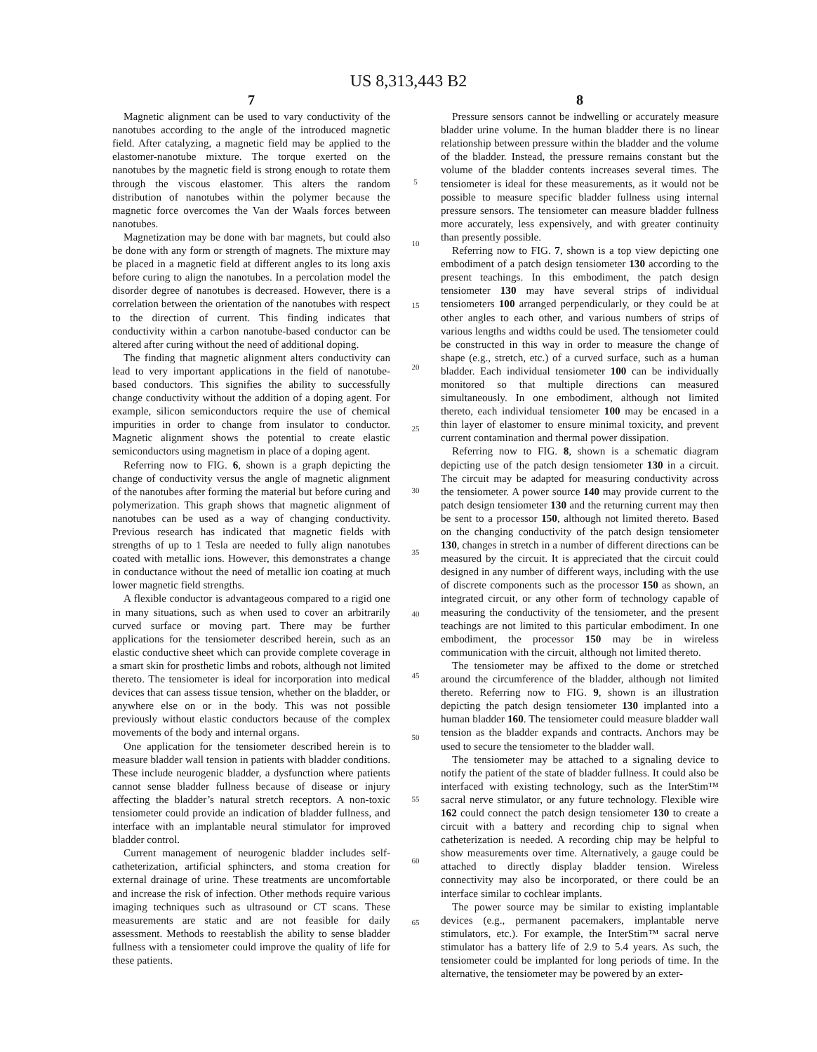US 8,313,443 B2
7
Magnetic alignment can be used to vary conductivity of the nanotubes according to the angle of the introduced magnetic field. After catalyzing, a magnetic field may be applied to the elastomer-nanotube mixture. The torque exerted on the nanotubes by the magnetic field is strong enough to rotate them through the viscous elastomer. This alters the random distribution of nanotubes within the polymer because the magnetic force overcomes the Van der Waals forces between nanotubes.
Magnetization may be done with bar magnets, but could also be done with any form or strength of magnets. The mixture may be placed in a magnetic field at different angles to its long axis before curing to align the nanotubes. In a percolation model the disorder degree of nanotubes is decreased. However, there is a correlation between the orientation of the nanotubes with respect to the direction of current. This finding indicates that conductivity within a carbon nanotube-based conductor can be altered after curing without the need of additional doping.
The finding that magnetic alignment alters conductivity can lead to very important applications in the field of nanotube-based conductors. This signifies the ability to successfully change conductivity without the addition of a doping agent. For example, silicon semiconductors require the use of chemical impurities in order to change from insulator to conductor. Magnetic alignment shows the potential to create elastic semiconductors using magnetism in place of a doping agent.
Referring now to FIG. 6, shown is a graph depicting the change of conductivity versus the angle of magnetic alignment of the nanotubes after forming the material but before curing and polymerization. This graph shows that magnetic alignment of nanotubes can be used as a way of changing conductivity. Previous research has indicated that magnetic fields with strengths of up to 1 Tesla are needed to fully align nanotubes coated with metallic ions. However, this demonstrates a change in conductance without the need of metallic ion coating at much lower magnetic field strengths.
A flexible conductor is advantageous compared to a rigid one in many situations, such as when used to cover an arbitrarily curved surface or moving part. There may be further applications for the tensiometer described herein, such as an elastic conductive sheet which can provide complete coverage in a smart skin for prosthetic limbs and robots, although not limited thereto. The tensiometer is ideal for incorporation into medical devices that can assess tissue tension, whether on the bladder, or anywhere else on or in the body. This was not possible previously without elastic conductors because of the complex movements of the body and internal organs.
One application for the tensiometer described herein is to measure bladder wall tension in patients with bladder conditions. These include neurogenic bladder, a dysfunction where patients cannot sense bladder fullness because of disease or injury affecting the bladder’s natural stretch receptors. A non-toxic tensiometer could provide an indication of bladder fullness, and interface with an implantable neural stimulator for improved bladder control.
Current management of neurogenic bladder includes self-catheterization, artificial sphincters, and stoma creation for external drainage of urine. These treatments are uncomfortable and increase the risk of infection. Other methods require various imaging techniques such as ultrasound or CT scans. These measurements are static and are not feasible for daily assessment. Methods to reestablish the ability to sense bladder fullness with a tensiometer could improve the quality of life for these patients.
5
10
15
20
25
30
35
40
45
50
55
60
65
8
Pressure sensors cannot be indwelling or accurately measure bladder urine volume. In the human bladder there is no linear relationship between pressure within the bladder and the volume of the bladder. Instead, the pressure remains constant but the volume of the bladder contents increases several times. The tensiometer is ideal for these measurements, as it would not be possible to measure specific bladder fullness using internal pressure sensors. The tensiometer can measure bladder fullness more accurately, less expensively, and with greater continuity than presently possible.
Referring now to FIG. 7, shown is a top view depicting one embodiment of a patch design tensiometer 130 according to the present teachings. In this embodiment, the patch design tensiometer 130 may have several strips of individual tensiometers 100 arranged perpendicularly, or they could be at other angles to each other, and various numbers of strips of various lengths and widths could be used. The tensiometer could be constructed in this way in order to measure the change of shape (e.g., stretch, etc.) of a curved surface, such as a human bladder. Each individual tensiometer 100 can be individually monitored so that multiple directions can measured simultaneously. In one embodiment, although not limited thereto, each individual tensiometer 100 may be encased in a thin layer of elastomer to ensure minimal toxicity, and prevent current contamination and thermal power dissipation.
Referring now to FIG. 8, shown is a schematic diagram depicting use of the patch design tensiometer 130 in a circuit. The circuit may be adapted for measuring conductivity across the tensiometer. A power source 140 may provide current to the patch design tensiometer 130 and the returning current may then be sent to a processor 150, although not limited thereto. Based on the changing conductivity of the patch design tensiometer 130, changes in stretch in a number of different directions can be measured by the circuit. It is appreciated that the circuit could designed in any number of different ways, including with the use of discrete components such as the processor 150 as shown, an integrated circuit, or any other form of technology capable of measuring the conductivity of the tensiometer, and the present teachings are not limited to this particular embodiment. In one embodiment, the processor 150 may be in wireless communication with the circuit, although not limited thereto.
The tensiometer may be affixed to the dome or stretched around the circumference of the bladder, although not limited thereto. Referring now to FIG. 9, shown is an illustration depicting the patch design tensiometer 130 implanted into a human bladder 160. The tensiometer could measure bladder wall tension as the bladder expands and contracts. Anchors may be used to secure the tensiometer to the bladder wall.
The tensiometer may be attached to a signaling device to notify the patient of the state of bladder fullness. It could also be interfaced with existing technology, such as the InterStim™ sacral nerve stimulator, or any future technology. Flexible wire 162 could connect the patch design tensiometer 130 to create a circuit with a battery and recording chip to signal when catheterization is needed. A recording chip may be helpful to show measurements over time. Alternatively, a gauge could be attached to directly display bladder tension. Wireless connectivity may also be incorporated, or there could be an interface similar to cochlear implants.
The power source may be similar to existing implantable devices (e.g., permanent pacemakers, implantable nerve stimulators, etc.). For example, the InterStim™ sacral nerve stimulator has a battery life of 2.9 to 5.4 years. As such, the tensiometer could be implanted for long periods of time. In the alternative, the tensiometer may be powered by an exter-